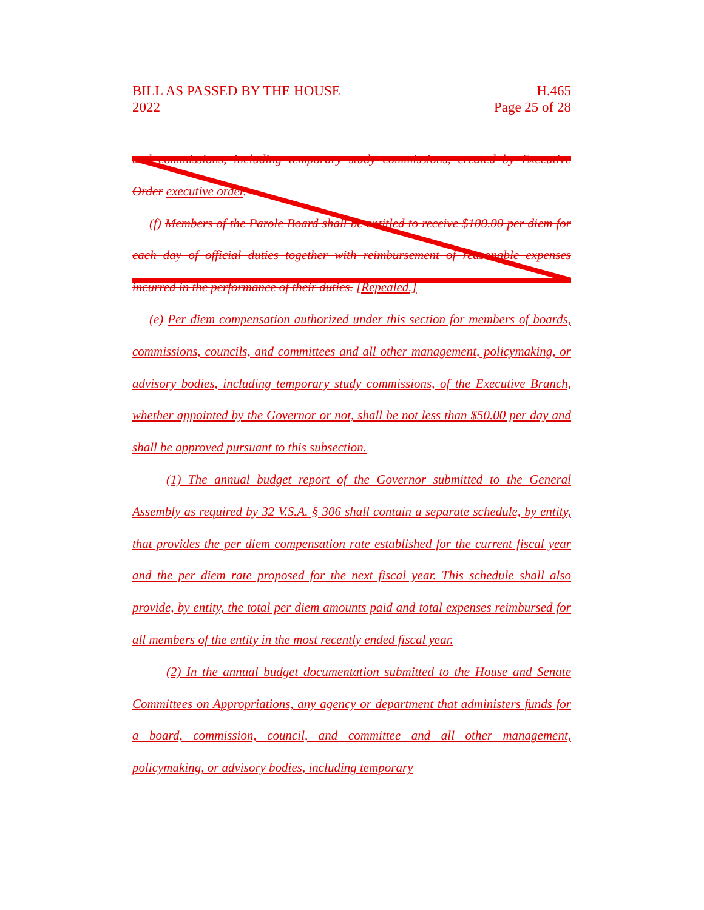BILL AS PASSED BY THE HOUSE
2022
H.465
Page 25 of 28
and commissions, including temporary study commissions, created by Executive Order executive order.
(f) Members of the Parole Board shall be entitled to receive $100.00 per diem for each day of official duties together with reimbursement of reasonable expenses incurred in the performance of their duties. [Repealed.]
(e) Per diem compensation authorized under this section for members of boards, commissions, councils, and committees and all other management, policymaking, or advisory bodies, including temporary study commissions, of the Executive Branch, whether appointed by the Governor or not, shall be not less than $50.00 per day and shall be approved pursuant to this subsection.
(1) The annual budget report of the Governor submitted to the General Assembly as required by 32 V.S.A. § 306 shall contain a separate schedule, by entity, that provides the per diem compensation rate established for the current fiscal year and the per diem rate proposed for the next fiscal year. This schedule shall also provide, by entity, the total per diem amounts paid and total expenses reimbursed for all members of the entity in the most recently ended fiscal year.
(2) In the annual budget documentation submitted to the House and Senate Committees on Appropriations, any agency or department that administers funds for a board, commission, council, and committee and all other management, policymaking, or advisory bodies, including temporary